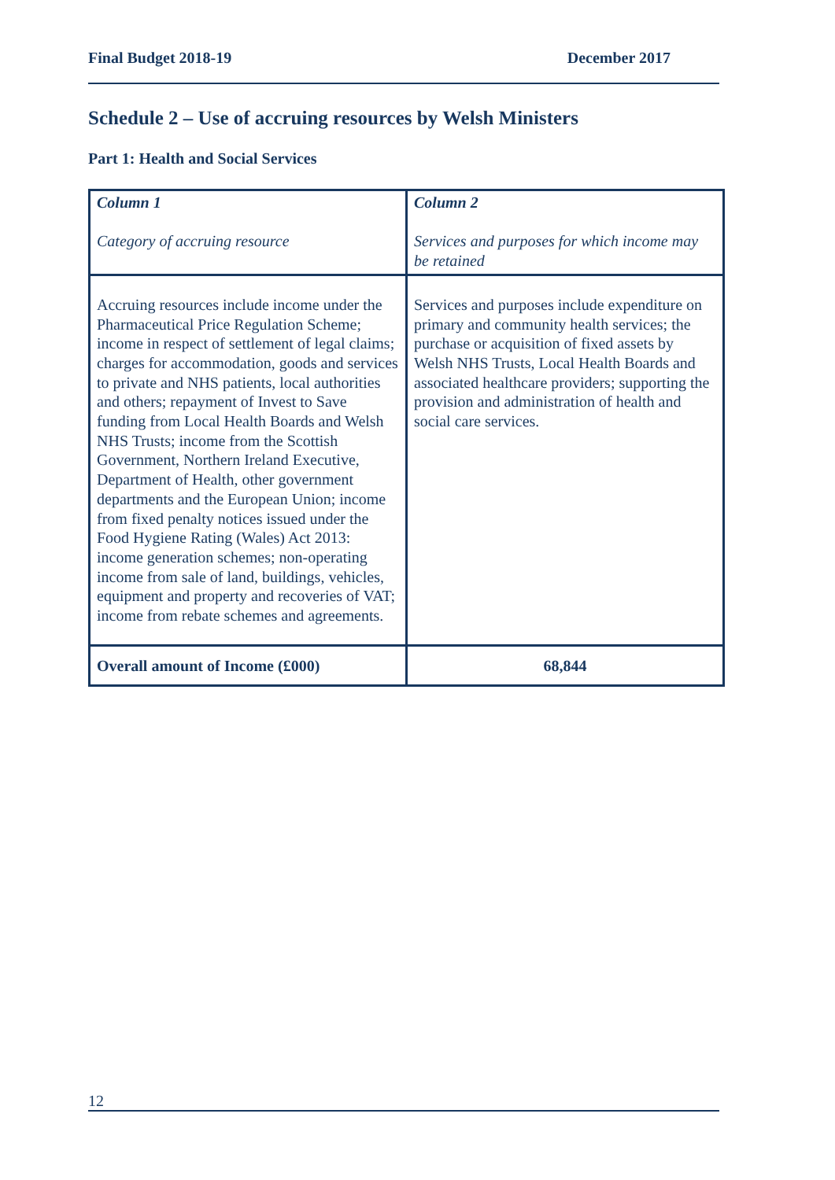Final Budget 2018-19 December 2017
Schedule 2 – Use of accruing resources by Welsh Ministers
Part 1: Health and Social Services
| Column 1 Category of accruing resource | Column 2 Services and purposes for which income may be retained |
| Accruing resources include income under the Pharmaceutical Price Regulation Scheme; income in respect of settlement of legal claims; charges for accommodation, goods and services to private and NHS patients, local authorities and others; repayment of Invest to Save funding from Local Health Boards and Welsh NHS Trusts; income from the Scottish Government, Northern Ireland Executive, Department of Health, other government departments and the European Union; income from fixed penalty notices issued under the Food Hygiene Rating (Wales) Act 2013: income generation schemes; non-operating income from sale of land, buildings, vehicles, equipment and property and recoveries of VAT; income from rebate schemes and agreements. | Services and purposes include expenditure on primary and community health services; the purchase or acquisition of fixed assets by Welsh NHS Trusts, Local Health Boards and associated healthcare providers; supporting the provision and administration of health and social care services. |
| Overall amount of Income (£000) | 68,844 |
12